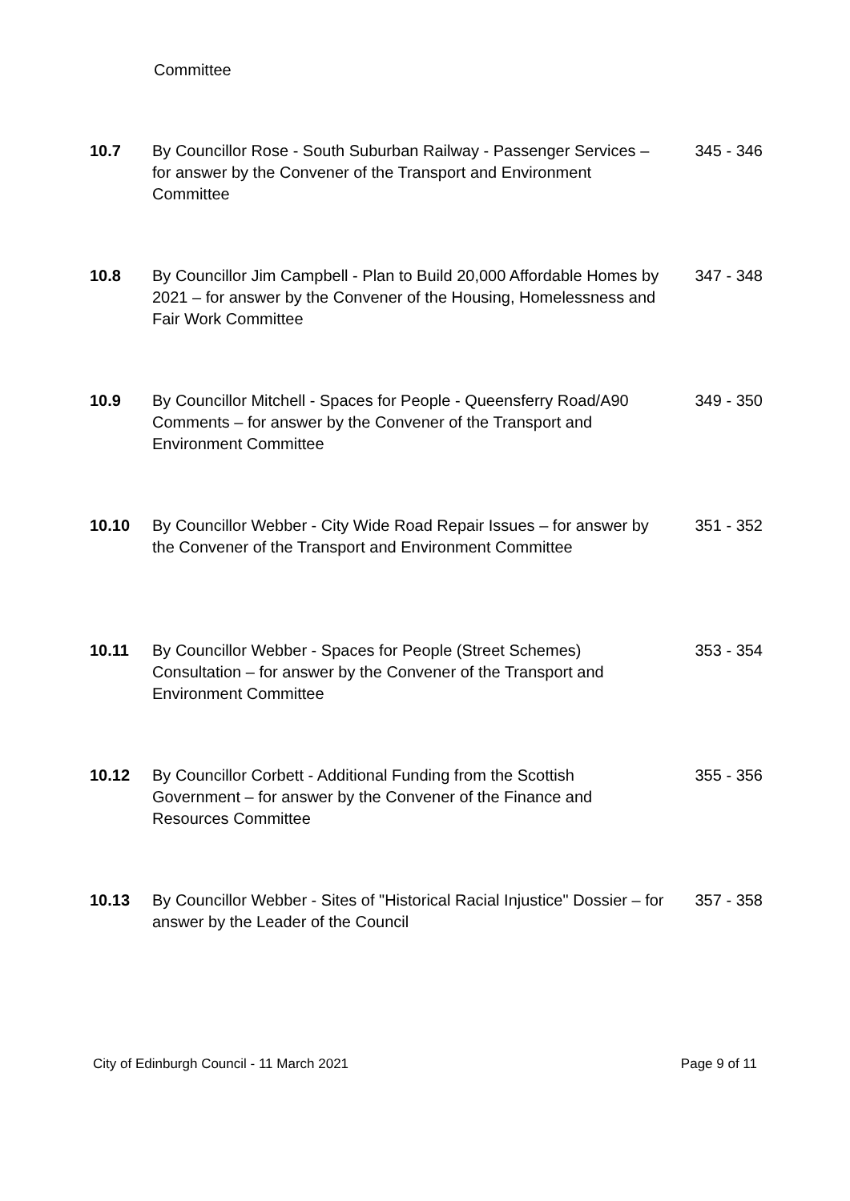Committee
| 10.7 | By Councillor Rose - South Suburban Railway - Passenger Services – for answer by the Convener of the Transport and Environment Committee | 345 - 346 |
| 10.8 | By Councillor Jim Campbell - Plan to Build 20,000 Affordable Homes by 2021 – for answer by the Convener of the Housing, Homelessness and Fair Work Committee | 347 - 348 |
| 10.9 | By Councillor Mitchell - Spaces for People - Queensferry Road/A90 Comments – for answer by the Convener of the Transport and Environment Committee | 349 - 350 |
| 10.10 | By Councillor Webber - City Wide Road Repair Issues – for answer by the Convener of the Transport and Environment Committee | 351 - 352 |
| 10.11 | By Councillor Webber - Spaces for People (Street Schemes) Consultation – for answer by the Convener of the Transport and Environment Committee | 353 - 354 |
| 10.12 | By Councillor Corbett - Additional Funding from the Scottish Government – for answer by the Convener of the Finance and Resources Committee | 355 - 356 |
| 10.13 | By Councillor Webber - Sites of "Historical Racial Injustice" Dossier – for answer by the Leader of the Council | 357 - 358 |
City of Edinburgh Council - 11 March 2021 Page 9 of 11